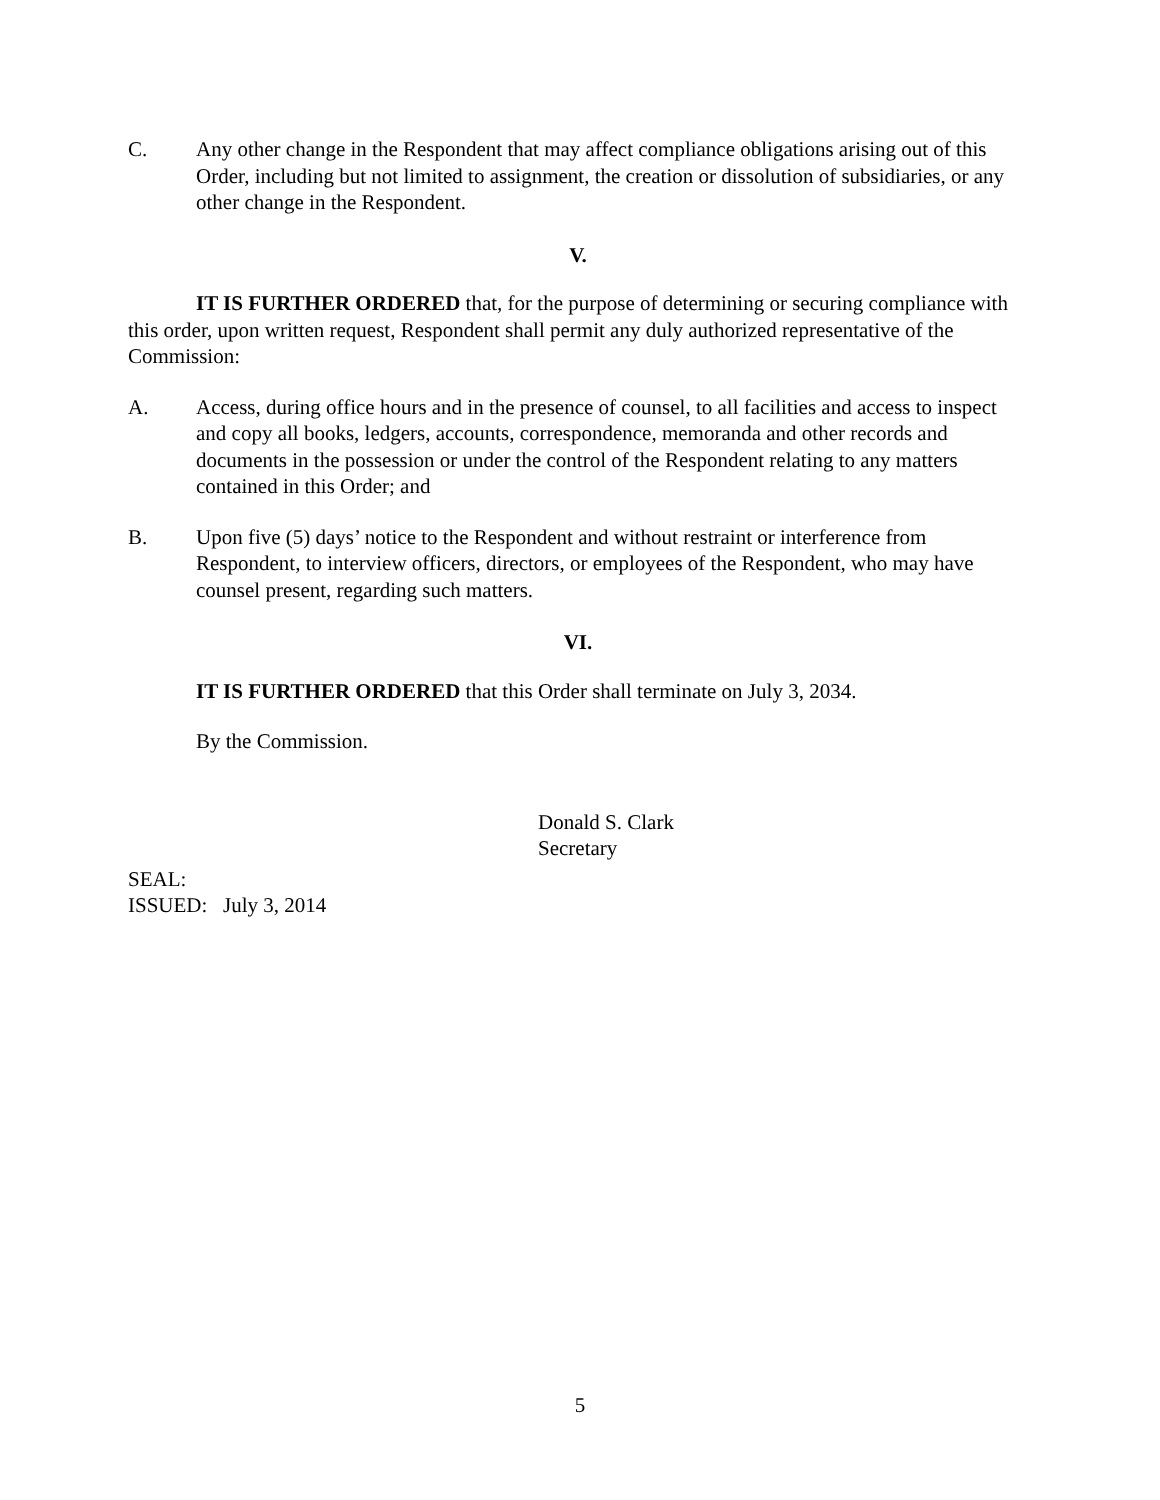C. Any other change in the Respondent that may affect compliance obligations arising out of this Order, including but not limited to assignment, the creation or dissolution of subsidiaries, or any other change in the Respondent.
V.
IT IS FURTHER ORDERED that, for the purpose of determining or securing compliance with this order, upon written request, Respondent shall permit any duly authorized representative of the Commission:
A. Access, during office hours and in the presence of counsel, to all facilities and access to inspect and copy all books, ledgers, accounts, correspondence, memoranda and other records and documents in the possession or under the control of the Respondent relating to any matters contained in this Order; and
B. Upon five (5) days’ notice to the Respondent and without restraint or interference from Respondent, to interview officers, directors, or employees of the Respondent, who may have counsel present, regarding such matters.
VI.
IT IS FURTHER ORDERED that this Order shall terminate on July 3, 2034.
By the Commission.
Donald S. Clark
Secretary
SEAL:
ISSUED: July 3, 2014
5